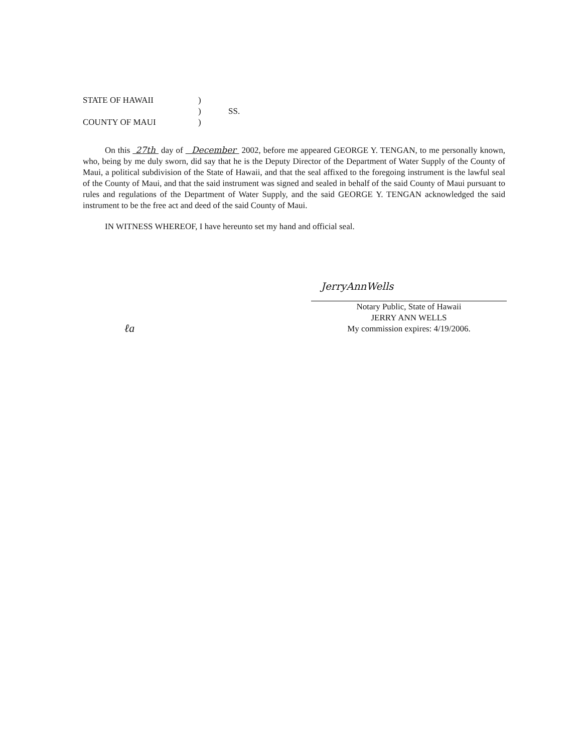| STATE OF HAWAII | ) | |
| | ) | SS. |
| COUNTY OF MAUI | ) | |
On this 27th day of December 2002, before me appeared GEORGE Y. TENGAN, to me personally known, who, being by me duly sworn, did say that he is the Deputy Director of the Department of Water Supply of the County of Maui, a political subdivision of the State of Hawaii, and that the seal affixed to the foregoing instrument is the lawful seal of the County of Maui, and that the said instrument was signed and sealed in behalf of the said County of Maui pursuant to rules and regulations of the Department of Water Supply, and the said GEORGE Y. TENGAN acknowledged the said instrument to be the free act and deed of the said County of Maui.
IN WITNESS WHEREOF, I have hereunto set my hand and official seal.
JerryAnnWells
Notary Public, State of Hawaii
JERRY ANN WELLS
My commission expires: 4/19/2006.
ℓa